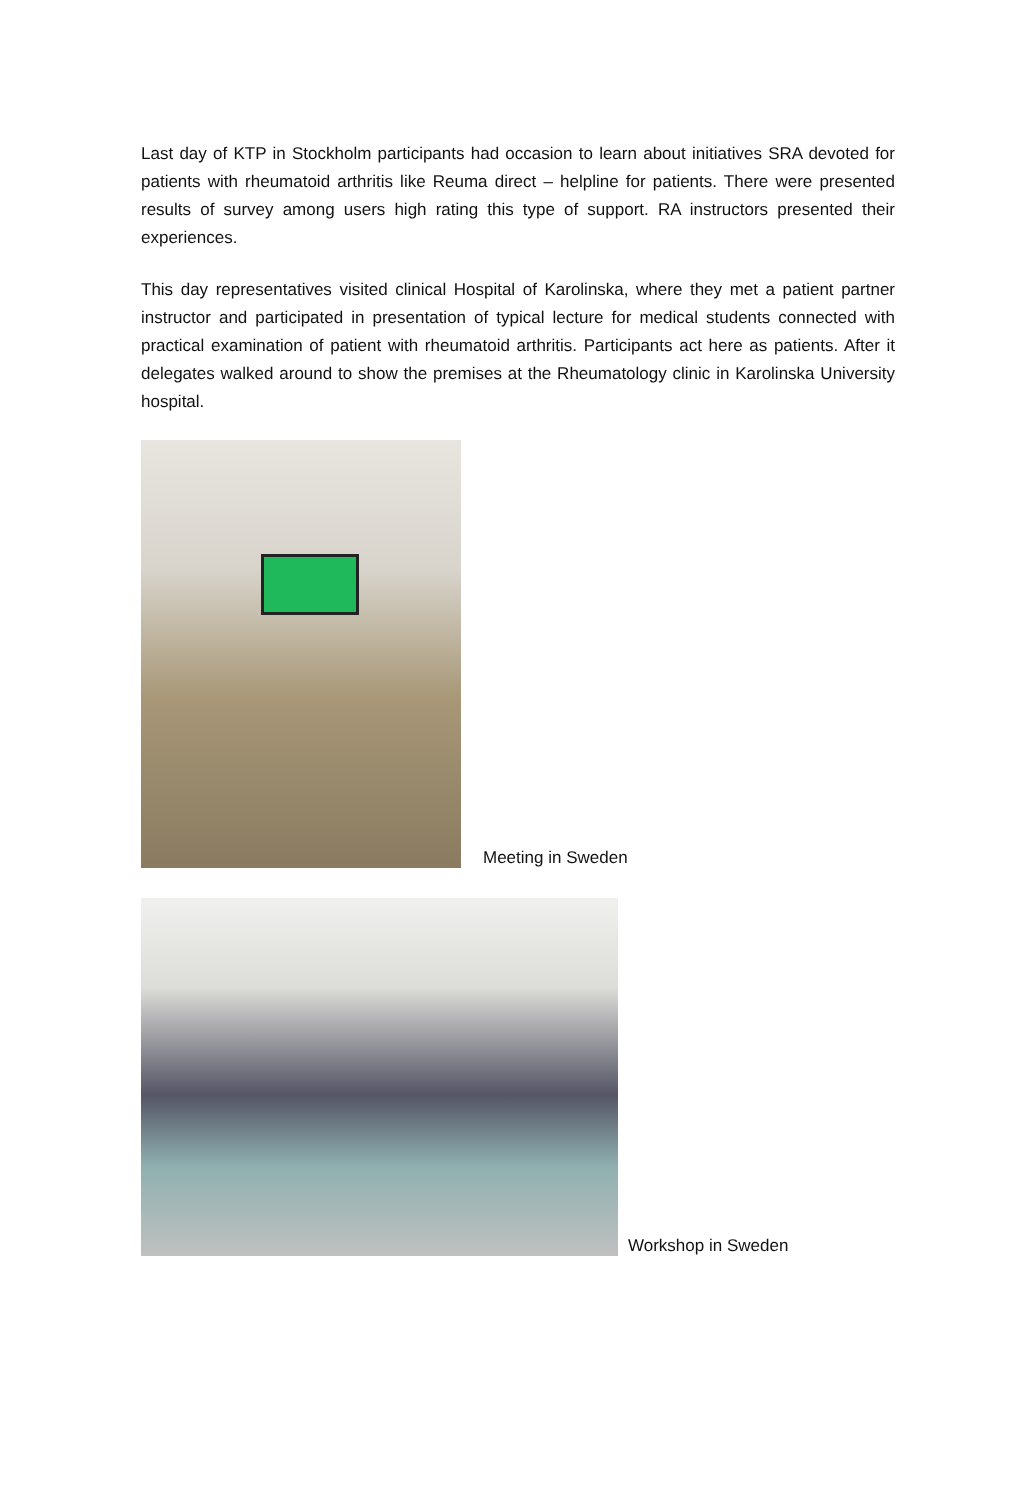Last day of KTP in Stockholm participants had occasion to learn about initiatives SRA devoted for patients with rheumatoid arthritis like Reuma direct – helpline for patients. There were presented results of survey among users high rating this type of support. RA instructors presented their experiences.
This day representatives visited clinical Hospital of Karolinska, where they met a patient partner instructor and participated in presentation of typical lecture for medical students connected with practical examination of patient with rheumatoid arthritis. Participants act here as patients. After it delegates walked around to show the premises at the Rheumatology clinic in Karolinska University hospital.
Meeting in Sweden
Workshop in Sweden